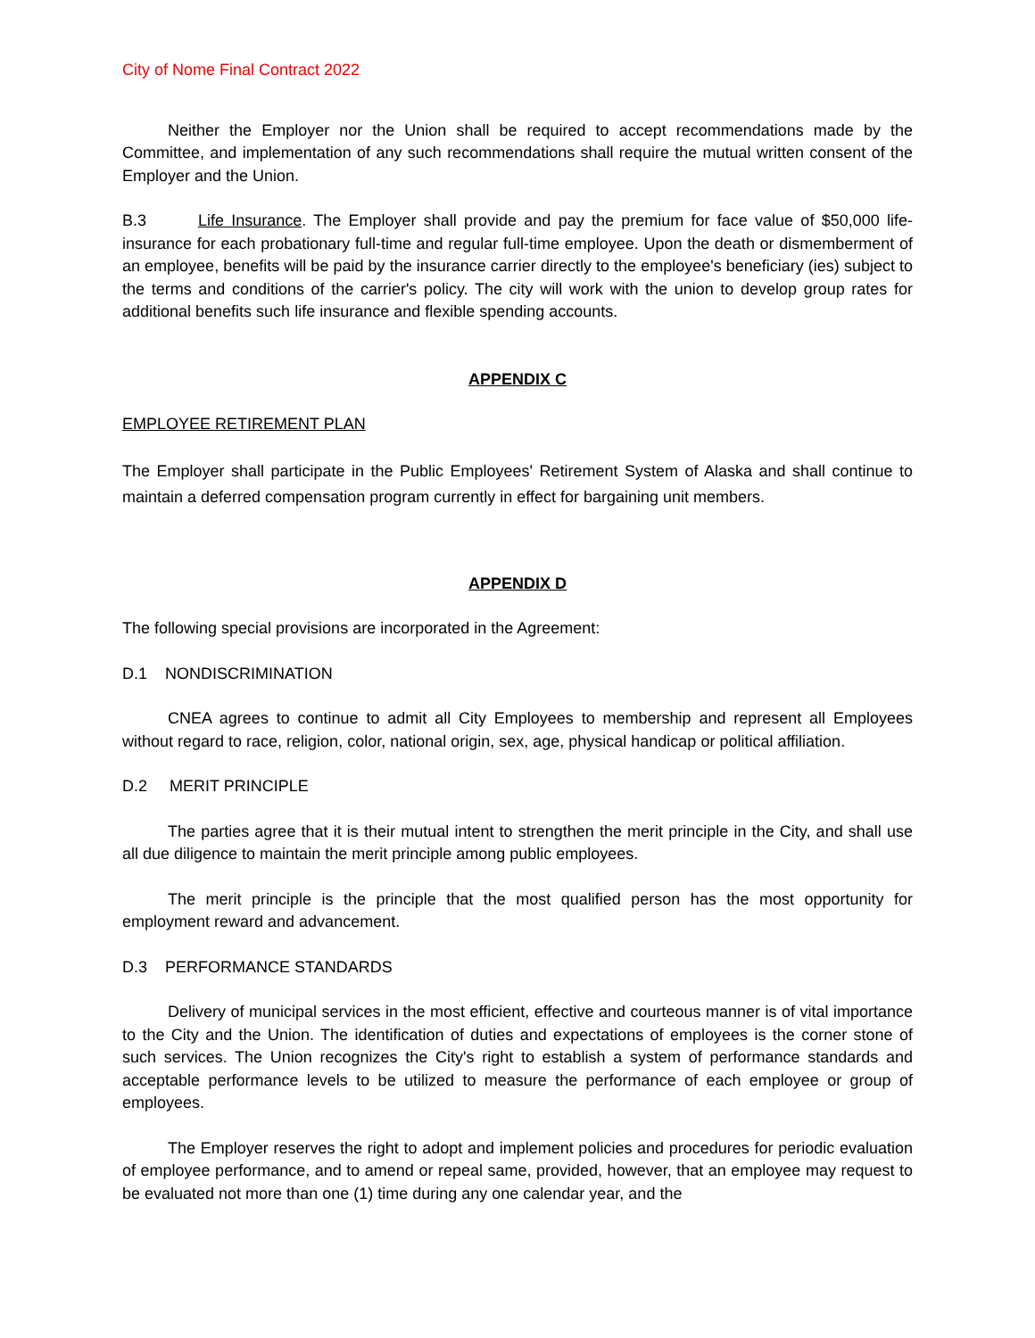City of Nome Final Contract 2022
Neither the Employer nor the Union shall be required to accept recommendations made by the Committee, and implementation of any such recommendations shall require the mutual written consent of the Employer and the Union.
B.3 Life Insurance. The Employer shall provide and pay the premium for face value of $50,000 life-insurance for each probationary full-time and regular full-time employee. Upon the death or dismemberment of an employee, benefits will be paid by the insurance carrier directly to the employee's beneficiary (ies) subject to the terms and conditions of the carrier's policy. The city will work with the union to develop group rates for additional benefits such life insurance and flexible spending accounts.
APPENDIX C
EMPLOYEE RETIREMENT PLAN
The Employer shall participate in the Public Employees' Retirement System of Alaska and shall continue to maintain a deferred compensation program currently in effect for bargaining unit members.
APPENDIX D
The following special provisions are incorporated in the Agreement:
D.1 NONDISCRIMINATION
CNEA agrees to continue to admit all City Employees to membership and represent all Employees without regard to race, religion, color, national origin, sex, age, physical handicap or political affiliation.
D.2 MERIT PRINCIPLE
The parties agree that it is their mutual intent to strengthen the merit principle in the City, and shall use all due diligence to maintain the merit principle among public employees.
The merit principle is the principle that the most qualified person has the most opportunity for employment reward and advancement.
D.3 PERFORMANCE STANDARDS
Delivery of municipal services in the most efficient, effective and courteous manner is of vital importance to the City and the Union. The identification of duties and expectations of employees is the corner stone of such services. The Union recognizes the City's right to establish a system of performance standards and acceptable performance levels to be utilized to measure the performance of each employee or group of employees.
The Employer reserves the right to adopt and implement policies and procedures for periodic evaluation of employee performance, and to amend or repeal same, provided, however, that an employee may request to be evaluated not more than one (1) time during any one calendar year, and the